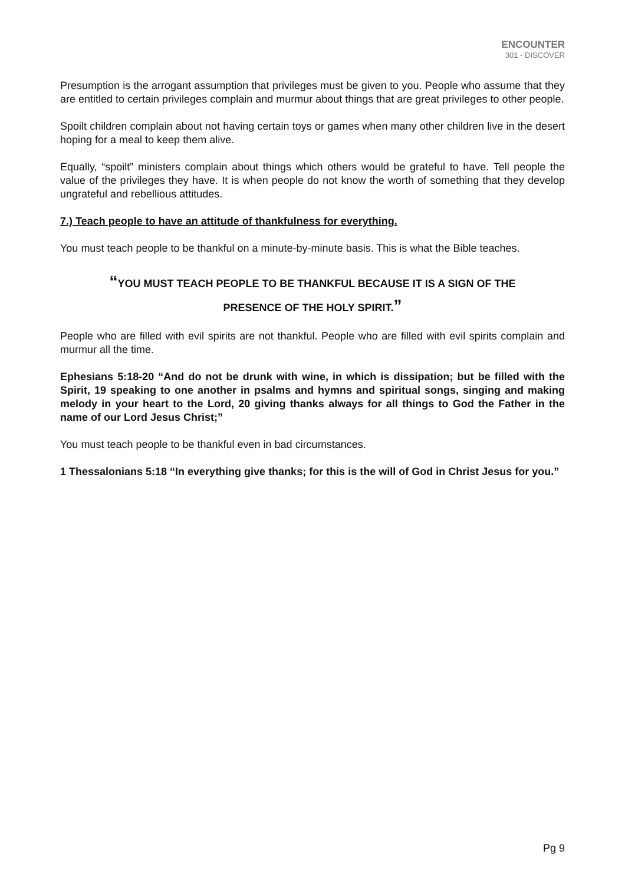ENCOUNTER
301 - DISCOVER
Presumption is the arrogant assumption that privileges must be given to you. People who assume that they are entitled to certain privileges complain and murmur about things that are great privileges to other people.
Spoilt children complain about not having certain toys or games when many other children live in the desert hoping for a meal to keep them alive.
Equally, “spoilt” ministers complain about things which others would be grateful to have. Tell people the value of the privileges they have. It is when people do not know the worth of something that they develop ungrateful and rebellious attitudes.
7.) Teach people to have an attitude of thankfulness for everything.
You must teach people to be thankful on a minute-by-minute basis. This is what the Bible teaches.
“YOU MUST TEACH PEOPLE TO BE THANKFUL BECAUSE IT IS A SIGN OF THE
PRESENCE OF THE HOLY SPIRIT.”
People who are filled with evil spirits are not thankful. People who are filled with evil spirits complain and murmur all the time.
Ephesians 5:18-20 “And do not be drunk with wine, in which is dissipation; but be filled with the Spirit, 19 speaking to one another in psalms and hymns and spiritual songs, singing and making melody in your heart to the Lord, 20 giving thanks always for all things to God the Father in the name of our Lord Jesus Christ;”
You must teach people to be thankful even in bad circumstances.
1 Thessalonians 5:18 “In everything give thanks; for this is the will of God in Christ Jesus for you.”
Pg 9